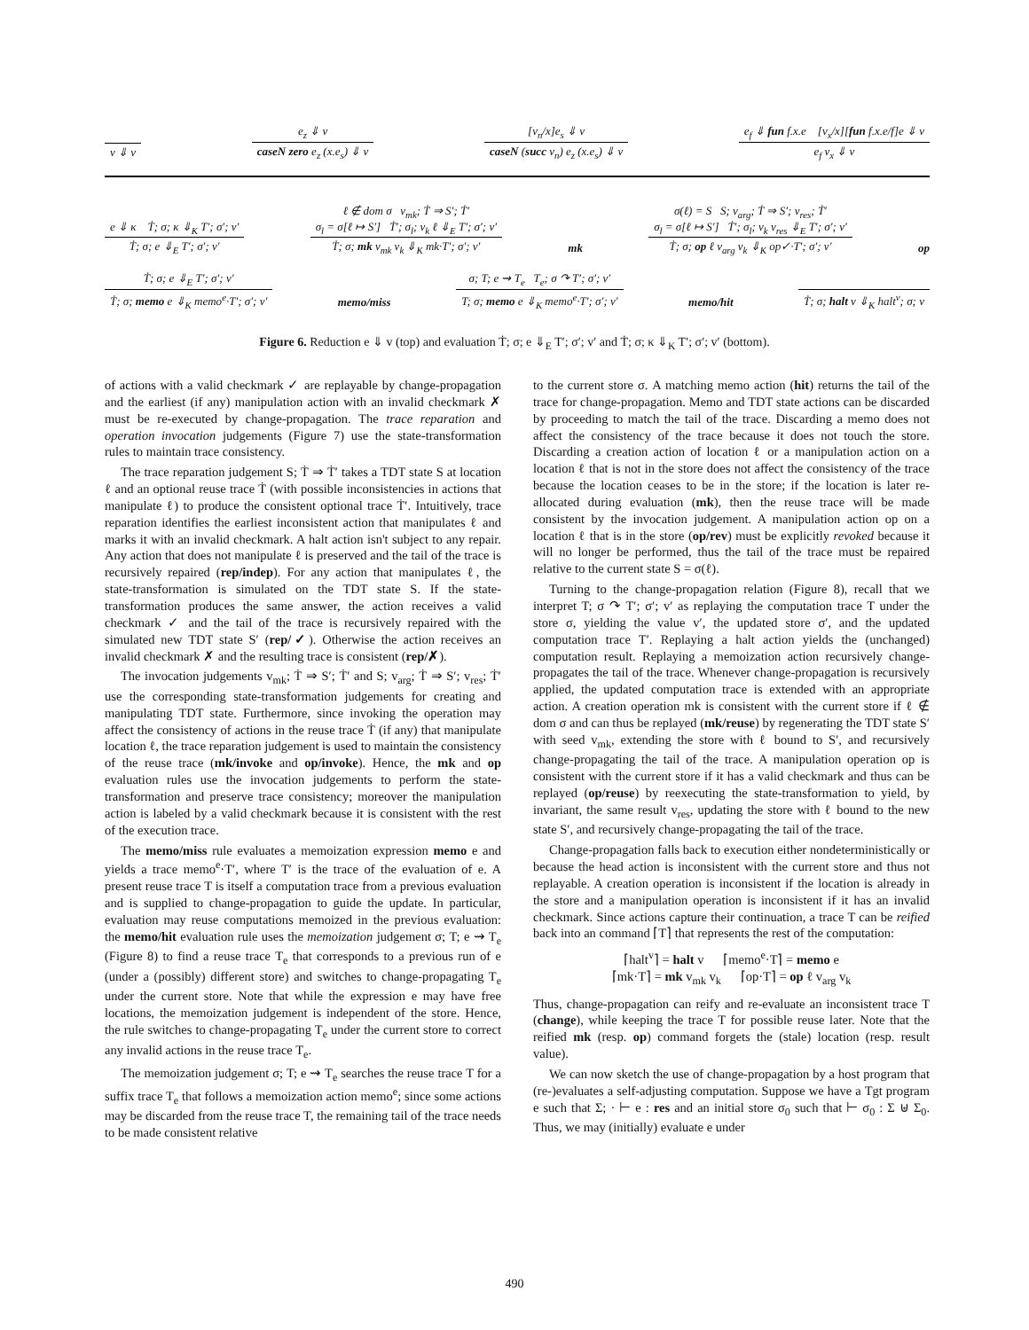v ⇓ v
e<sub>z</sub> ⇓ v
caseN zero e<sub>z</sub> (x.e<sub>s</sub>) ⇓ v
[v<sub>n</sub>/x]e<sub>s</sub> ⇓ v
caseN (succ v<sub>n</sub>) e<sub>z</sub> (x.e<sub>s</sub>) ⇓ v
e<sub>f</sub> ⇓ fun f.x.e [v<sub>x</sub>/x][fun f.x.e/f]e ⇓ v
e<sub>f</sub> v<sub>x</sub> ⇓ v
e ⇓ κ Ṫ; σ; κ ⇓<sub>K</sub> T′; σ′; v′
Ṫ; σ; e ⇓<sub>E</sub> T′; σ′; v′
ℓ ∉ dom σ v<sub>mk</sub>; Ṫ ⇒ S′; Ṫ′
σ<sub>l</sub> = σ[ℓ ↦ S′] Ṫ′; σ<sub>l</sub>; v<sub>k</sub> ℓ ⇓<sub>E</sub> T′; σ′; v′
Ṫ; σ; mk v<sub>mk</sub> v<sub>k</sub> ⇓<sub>K</sub> mk·T′; σ′; v′
mk
σ(ℓ) = S S; v<sub>arg</sub>; Ṫ ⇒ S′; v<sub>res</sub>; Ṫ′
σ<sub>l</sub> = σ[ℓ ↦ S′] Ṫ′; σ<sub>l</sub>; v<sub>k</sub> v<sub>res</sub> ⇓<sub>E</sub> T′; σ′; v′
Ṫ; σ; op ℓ v<sub>arg</sub> v<sub>k</sub> ⇓<sub>K</sub> op✓·T′; σ′; v′
op
Ṫ; σ; e ⇓<sub>E</sub> T′; σ′; v′
Ṫ; σ; memo e ⇓<sub>K</sub> memo<sup>e</sup>·T′; σ′; v′
memo/miss
σ; T; e ⇝ T<sub>e</sub> T<sub>e</sub>; σ ↷ T′; σ′; v′
T; σ; memo e ⇓<sub>K</sub> memo<sup>e</sup>·T′; σ′; v′
memo/hit
Ṫ; σ; halt v ⇓<sub>K</sub> halt<sup>v</sup>; σ; v
Figure 6. Reduction e ⇓ v (top) and evaluation Ṫ; σ; e ⇓<sub>E</sub> T′; σ′; v′ and Ṫ; σ; κ ⇓<sub>K</sub> T′; σ′; v′ (bottom).
of actions with a valid checkmark ✓ are replayable by change-propagation and the earliest (if any) manipulation action with an invalid checkmark ✗ must be re-executed by change-propagation. The trace reparation and operation invocation judgements (Figure 7) use the state-transformation rules to maintain trace consistency.
The trace reparation judgement S; Ṫ ⇒ Ṫ′ takes a TDT state S at location ℓ and an optional reuse trace Ṫ (with possible inconsistencies in actions that manipulate ℓ) to produce the consistent optional trace Ṫ′. Intuitively, trace reparation identifies the earliest inconsistent action that manipulates ℓ and marks it with an invalid checkmark. A halt action isn't subject to any repair. Any action that does not manipulate ℓ is preserved and the tail of the trace is recursively repaired (rep/indep). For any action that manipulates ℓ, the state-transformation is simulated on the TDT state S. If the state-transformation produces the same answer, the action receives a valid checkmark ✓ and the tail of the trace is recursively repaired with the simulated new TDT state S′ (rep/✓). Otherwise the action receives an invalid checkmark ✗ and the resulting trace is consistent (rep/✗).
The invocation judgements v<sub>mk</sub>; Ṫ ⇒ S′; Ṫ′ and S; v<sub>arg</sub>; Ṫ ⇒ S′; v<sub>res</sub>; Ṫ′ use the corresponding state-transformation judgements for creating and manipulating TDT state. Furthermore, since invoking the operation may affect the consistency of actions in the reuse trace Ṫ (if any) that manipulate location ℓ, the trace reparation judgement is used to maintain the consistency of the reuse trace (mk/invoke and op/invoke). Hence, the mk and op evaluation rules use the invocation judgements to perform the state-transformation and preserve trace consistency; moreover the manipulation action is labeled by a valid checkmark because it is consistent with the rest of the execution trace.
The memo/miss rule evaluates a memoization expression memo e and yields a trace memo<sup>e</sup>·T′, where T′ is the trace of the evaluation of e. A present reuse trace T is itself a computation trace from a previous evaluation and is supplied to change-propagation to guide the update. In particular, evaluation may reuse computations memoized in the previous evaluation: the memo/hit evaluation rule uses the memoization judgement σ; T; e ⇝ T<sub>e</sub> (Figure 8) to find a reuse trace T<sub>e</sub> that corresponds to a previous run of e (under a (possibly) different store) and switches to change-propagating T<sub>e</sub> under the current store. Note that while the expression e may have free locations, the memoization judgement is independent of the store. Hence, the rule switches to change-propagating T<sub>e</sub> under the current store to correct any invalid actions in the reuse trace T<sub>e</sub>.
The memoization judgement σ; T; e ⇝ T<sub>e</sub> searches the reuse trace T for a suffix trace T<sub>e</sub> that follows a memoization action memo<sup>e</sup>; since some actions may be discarded from the reuse trace T, the remaining tail of the trace needs to be made consistent relative
to the current store σ. A matching memo action (hit) returns the tail of the trace for change-propagation. Memo and TDT state actions can be discarded by proceeding to match the tail of the trace. Discarding a memo does not affect the consistency of the trace because it does not touch the store. Discarding a creation action of location ℓ or a manipulation action on a location ℓ that is not in the store does not affect the consistency of the trace because the location ceases to be in the store; if the location is later re-allocated during evaluation (mk), then the reuse trace will be made consistent by the invocation judgement. A manipulation action op on a location ℓ that is in the store (op/rev) must be explicitly revoked because it will no longer be performed, thus the tail of the trace must be repaired relative to the current state S = σ(ℓ).
Turning to the change-propagation relation (Figure 8), recall that we interpret T; σ ↷ T′; σ′; v′ as replaying the computation trace T under the store σ, yielding the value v′, the updated store σ′, and the updated computation trace T′. Replaying a halt action yields the (unchanged) computation result. Replaying a memoization action recursively change-propagates the tail of the trace. Whenever change-propagation is recursively applied, the updated computation trace is extended with an appropriate action. A creation operation mk is consistent with the current store if ℓ ∉ dom σ and can thus be replayed (mk/reuse) by regenerating the TDT state S′ with seed v<sub>mk</sub>, extending the store with ℓ bound to S′, and recursively change-propagating the tail of the trace. A manipulation operation op is consistent with the current store if it has a valid checkmark and thus can be replayed (op/reuse) by reexecuting the state-transformation to yield, by invariant, the same result v<sub>res</sub>, updating the store with ℓ bound to the new state S′, and recursively change-propagating the tail of the trace.
Change-propagation falls back to execution either nondeterministically or because the head action is inconsistent with the current store and thus not replayable. A creation operation is inconsistent if the location is already in the store and a manipulation operation is inconsistent if it has an invalid checkmark. Since actions capture their continuation, a trace T can be reified back into an command ⌈T⌉ that represents the rest of the computation:
⌈halt<sup>v</sup>⌉ = halt v ⌈memo<sup>e</sup>·T⌉ = memo e
⌈mk·T⌉ = mk v<sub>mk</sub> v<sub>k</sub> ⌈op·T⌉ = op ℓ v<sub>arg</sub> v<sub>k</sub>
Thus, change-propagation can reify and re-evaluate an inconsistent trace T (change), while keeping the trace T for possible reuse later. Note that the reified mk (resp. op) command forgets the (stale) location (resp. result value).
We can now sketch the use of change-propagation by a host program that (re-)evaluates a self-adjusting computation. Suppose we have a Tgt program e such that Σ; · ⊢ e : res and an initial store σ<sub>0</sub> such that ⊢ σ<sub>0</sub> : Σ ⊎ Σ<sub>0</sub>. Thus, we may (initially) evaluate e under
490